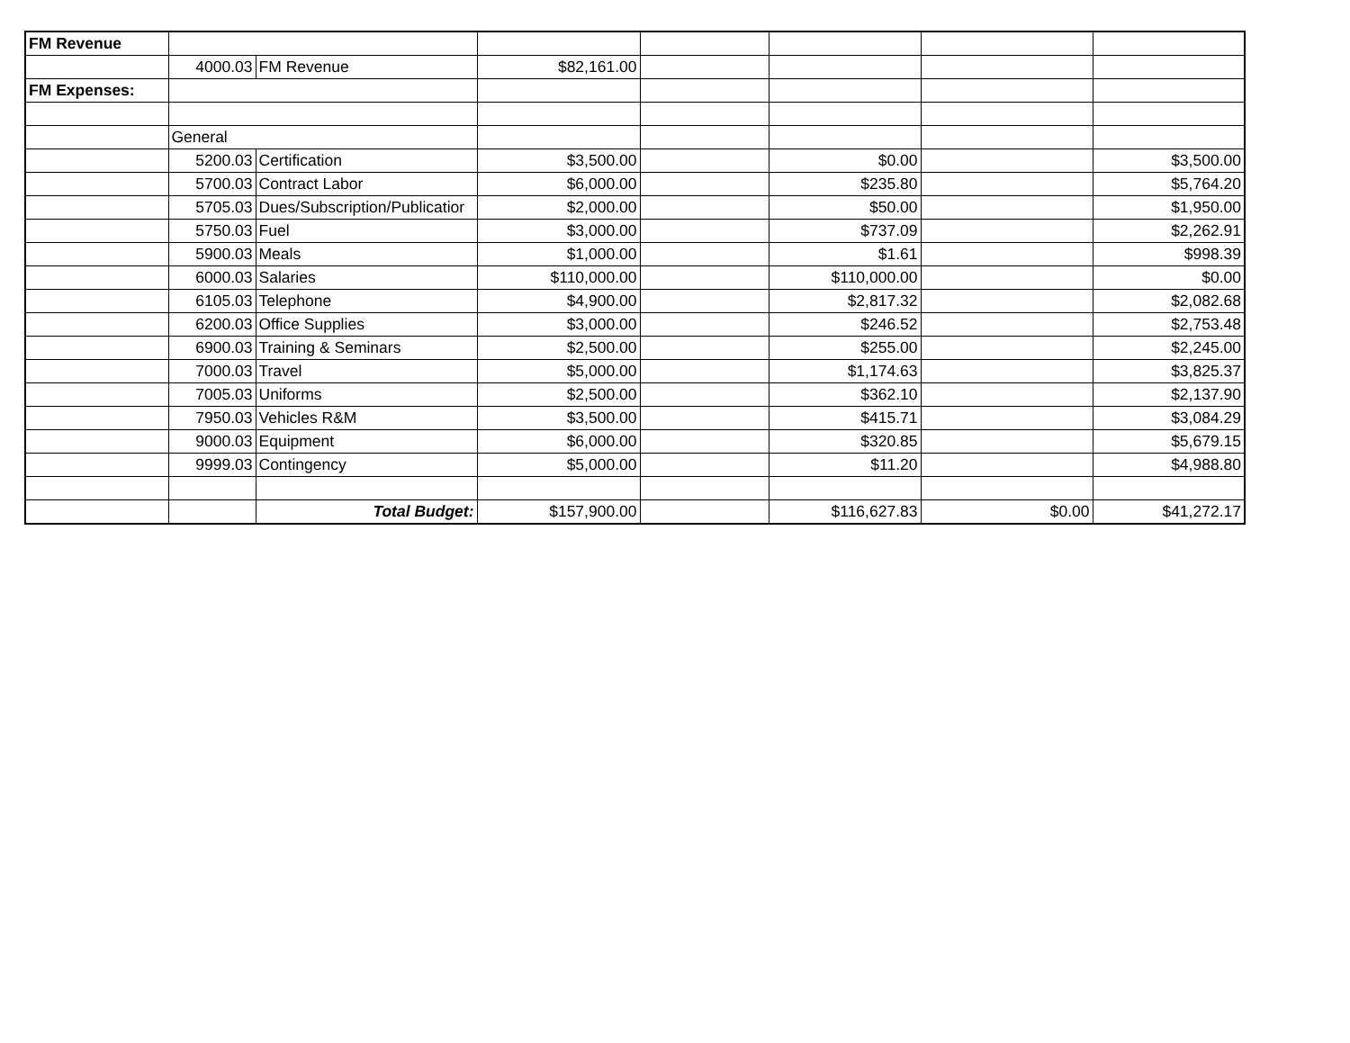| FM Revenue | | | | | | | |
| | 4000.03 | FM Revenue | $82,161.00 | | | | |
| FM Expenses: | | | | | | | |
| | General | | | | | | |
| | 5200.03 | Certification | $3,500.00 | | $0.00 | | $3,500.00 |
| | 5700.03 | Contract Labor | $6,000.00 | | $235.80 | | $5,764.20 |
| | 5705.03 | Dues/Subscription/Publicatior | $2,000.00 | | $50.00 | | $1,950.00 |
| | 5750.03 | Fuel | $3,000.00 | | $737.09 | | $2,262.91 |
| | 5900.03 | Meals | $1,000.00 | | $1.61 | | $998.39 |
| | 6000.03 | Salaries | $110,000.00 | | $110,000.00 | | $0.00 |
| | 6105.03 | Telephone | $4,900.00 | | $2,817.32 | | $2,082.68 |
| | 6200.03 | Office Supplies | $3,000.00 | | $246.52 | | $2,753.48 |
| | 6900.03 | Training & Seminars | $2,500.00 | | $255.00 | | $2,245.00 |
| | 7000.03 | Travel | $5,000.00 | | $1,174.63 | | $3,825.37 |
| | 7005.03 | Uniforms | $2,500.00 | | $362.10 | | $2,137.90 |
| | 7950.03 | Vehicles R&M | $3,500.00 | | $415.71 | | $3,084.29 |
| | 9000.03 | Equipment | $6,000.00 | | $320.85 | | $5,679.15 |
| | 9999.03 | Contingency | $5,000.00 | | $11.20 | | $4,988.80 |
| | | Total Budget: | $157,900.00 | | $116,627.83 | $0.00 | $41,272.17 |